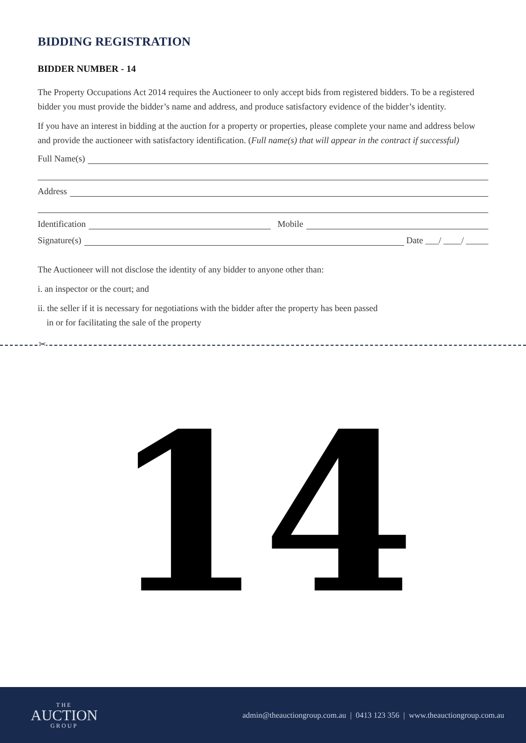BIDDING REGISTRATION
BIDDER NUMBER - 14
The Property Occupations Act 2014 requires the Auctioneer to only accept bids from registered bidders. To be a registered bidder you must provide the bidder’s name and address, and produce satisfactory evidence of the bidder’s identity.
If you have an interest in bidding at the auction for a property or properties, please complete your name and address below and provide the auctioneer with satisfactory identification. (Full name(s) that will appear in the contract if successful)
Full Name(s)
Address
Identification Mobile
Signature(s) Date ___/ ____/ _____
The Auctioneer will not disclose the identity of any bidder to anyone other than:
i. an inspector or the court; and
ii. the seller if it is necessary for negotiations with the bidder after the property has been passed
in or for facilitating the sale of the property
✂
14
THE
AUCTION
GROUP
admin@theauctiongroup.com.au | 0413 123 356 | www.theauctiongroup.com.au